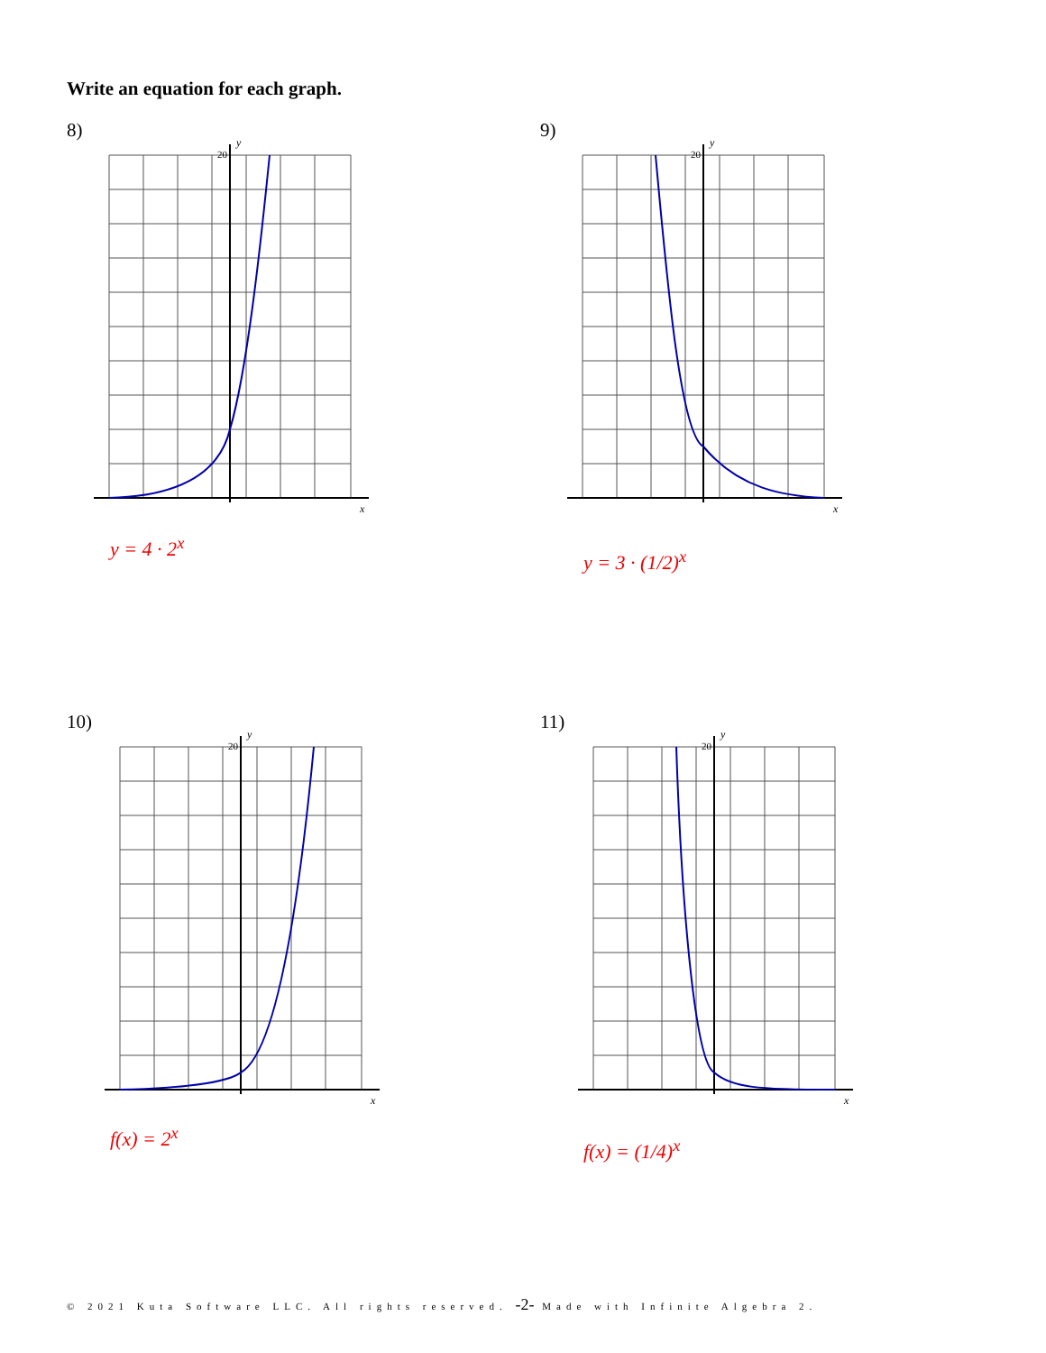Write an equation for each graph.
8)
20
y
x
y = 4 · 2<sup>x</sup>
9)
20
y
x
y = 3 · (1/2)<sup>x</sup>
10)
20
y
x
f(x) = 2<sup>x</sup>
11)
20
y
x
f(x) = (1/4)<sup>x</sup>
© 2021 Kuta Software LLC. All rights reserved. -2- Made with Infinite Algebra 2.